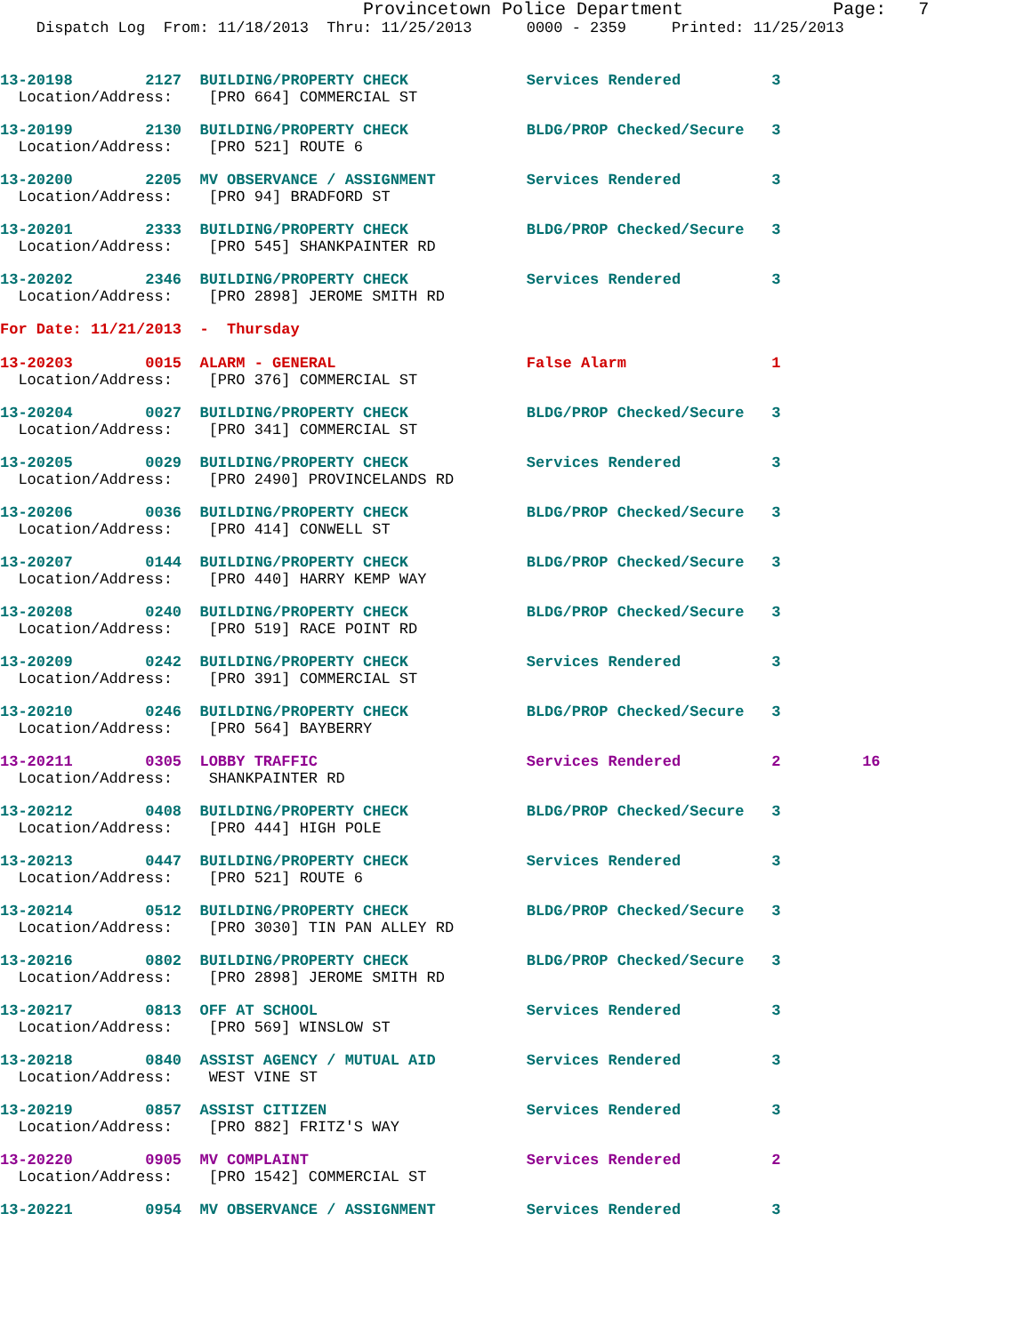Provincetown Police Department              Page:   7
    Dispatch Log  From: 11/18/2013  Thru: 11/25/2013      0000 - 2359     Printed: 11/25/2013
13-20198        2127  BUILDING/PROPERTY CHECK             Services Rendered          3
  Location/Address:    [PRO 664] COMMERCIAL ST
13-20199        2130  BUILDING/PROPERTY CHECK             BLDG/PROP Checked/Secure   3
  Location/Address:    [PRO 521] ROUTE 6
13-20200        2205  MV OBSERVANCE / ASSIGNMENT          Services Rendered          3
  Location/Address:    [PRO 94] BRADFORD ST
13-20201        2333  BUILDING/PROPERTY CHECK             BLDG/PROP Checked/Secure   3
  Location/Address:    [PRO 545] SHANKPAINTER RD
13-20202        2346  BUILDING/PROPERTY CHECK             Services Rendered          3
  Location/Address:    [PRO 2898] JEROME SMITH RD
For Date: 11/21/2013  -  Thursday
13-20203        0015  ALARM - GENERAL                     False Alarm                1
  Location/Address:    [PRO 376] COMMERCIAL ST
13-20204        0027  BUILDING/PROPERTY CHECK             BLDG/PROP Checked/Secure   3
  Location/Address:    [PRO 341] COMMERCIAL ST
13-20205        0029  BUILDING/PROPERTY CHECK             Services Rendered          3
  Location/Address:    [PRO 2490] PROVINCELANDS RD
13-20206        0036  BUILDING/PROPERTY CHECK             BLDG/PROP Checked/Secure   3
  Location/Address:    [PRO 414] CONWELL ST
13-20207        0144  BUILDING/PROPERTY CHECK             BLDG/PROP Checked/Secure   3
  Location/Address:    [PRO 440] HARRY KEMP WAY
13-20208        0240  BUILDING/PROPERTY CHECK             BLDG/PROP Checked/Secure   3
  Location/Address:    [PRO 519] RACE POINT RD
13-20209        0242  BUILDING/PROPERTY CHECK             Services Rendered          3
  Location/Address:    [PRO 391] COMMERCIAL ST
13-20210        0246  BUILDING/PROPERTY CHECK             BLDG/PROP Checked/Secure   3
  Location/Address:    [PRO 564] BAYBERRY
13-20211        0305  LOBBY TRAFFIC                       Services Rendered          2         16
  Location/Address:    SHANKPAINTER RD
13-20212        0408  BUILDING/PROPERTY CHECK             BLDG/PROP Checked/Secure   3
  Location/Address:    [PRO 444] HIGH POLE
13-20213        0447  BUILDING/PROPERTY CHECK             Services Rendered          3
  Location/Address:    [PRO 521] ROUTE 6
13-20214        0512  BUILDING/PROPERTY CHECK             BLDG/PROP Checked/Secure   3
  Location/Address:    [PRO 3030] TIN PAN ALLEY RD
13-20216        0802  BUILDING/PROPERTY CHECK             BLDG/PROP Checked/Secure   3
  Location/Address:    [PRO 2898] JEROME SMITH RD
13-20217        0813  OFF AT SCHOOL                       Services Rendered          3
  Location/Address:    [PRO 569] WINSLOW ST
13-20218        0840  ASSIST AGENCY / MUTUAL AID          Services Rendered          3
  Location/Address:    WEST VINE ST
13-20219        0857  ASSIST CITIZEN                      Services Rendered          3
  Location/Address:    [PRO 882] FRITZ'S WAY
13-20220        0905  MV COMPLAINT                        Services Rendered          2
  Location/Address:    [PRO 1542] COMMERCIAL ST
13-20221        0954  MV OBSERVANCE / ASSIGNMENT          Services Rendered          3